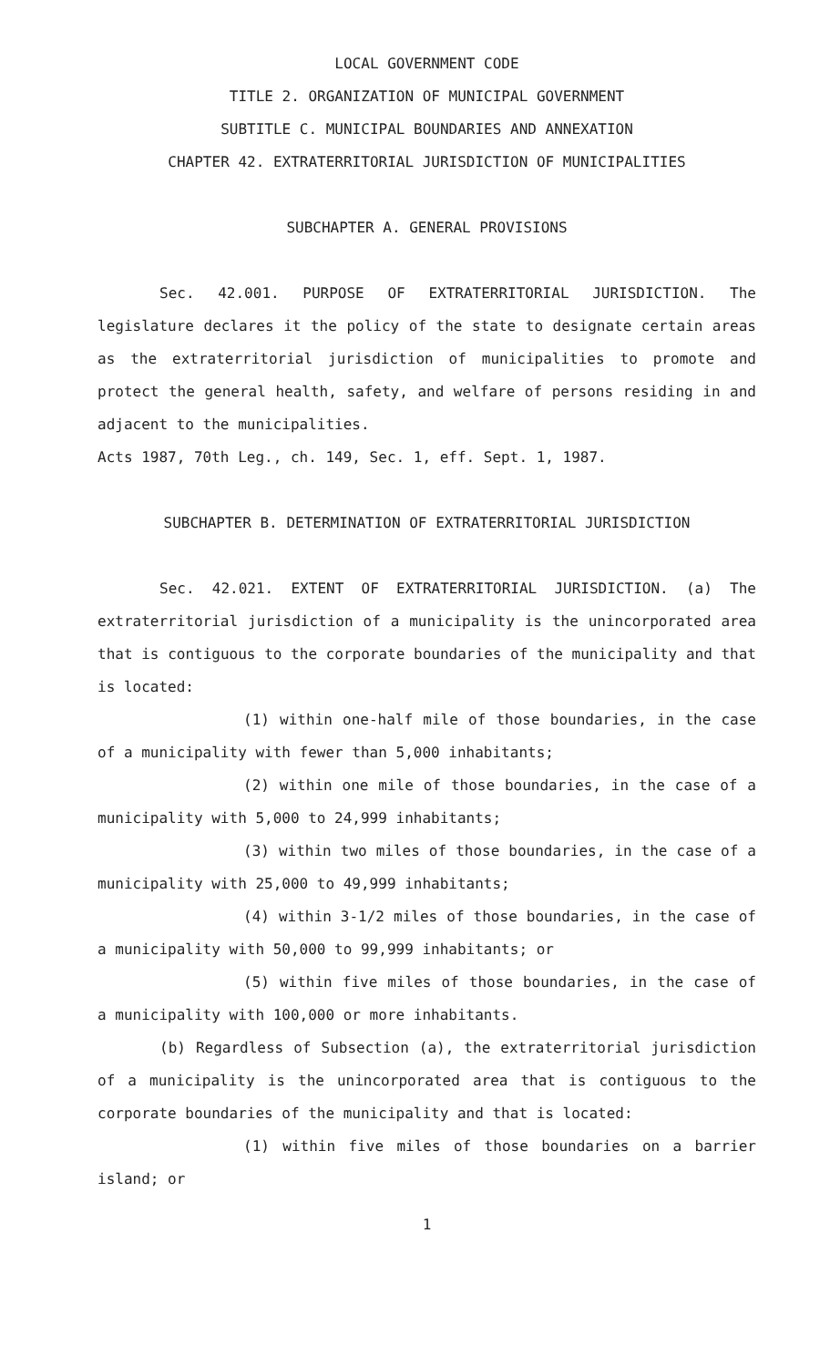LOCAL GOVERNMENT CODE
TITLE 2. ORGANIZATION OF MUNICIPAL GOVERNMENT
SUBTITLE C. MUNICIPAL BOUNDARIES AND ANNEXATION
CHAPTER 42. EXTRATERRITORIAL JURISDICTION OF MUNICIPALITIES
SUBCHAPTER A. GENERAL PROVISIONS
Sec. 42.001. PURPOSE OF EXTRATERRITORIAL JURISDICTION. The legislature declares it the policy of the state to designate certain areas as the extraterritorial jurisdiction of municipalities to promote and protect the general health, safety, and welfare of persons residing in and adjacent to the municipalities.
Acts 1987, 70th Leg., ch. 149, Sec. 1, eff. Sept. 1, 1987.
SUBCHAPTER B. DETERMINATION OF EXTRATERRITORIAL JURISDICTION
Sec. 42.021. EXTENT OF EXTRATERRITORIAL JURISDICTION. (a) The extraterritorial jurisdiction of a municipality is the unincorporated area that is contiguous to the corporate boundaries of the municipality and that is located:
(1) within one-half mile of those boundaries, in the case of a municipality with fewer than 5,000 inhabitants;
(2) within one mile of those boundaries, in the case of a municipality with 5,000 to 24,999 inhabitants;
(3) within two miles of those boundaries, in the case of a municipality with 25,000 to 49,999 inhabitants;
(4) within 3-1/2 miles of those boundaries, in the case of a municipality with 50,000 to 99,999 inhabitants; or
(5) within five miles of those boundaries, in the case of a municipality with 100,000 or more inhabitants.
(b) Regardless of Subsection (a), the extraterritorial jurisdiction of a municipality is the unincorporated area that is contiguous to the corporate boundaries of the municipality and that is located:
(1) within five miles of those boundaries on a barrier island; or
1